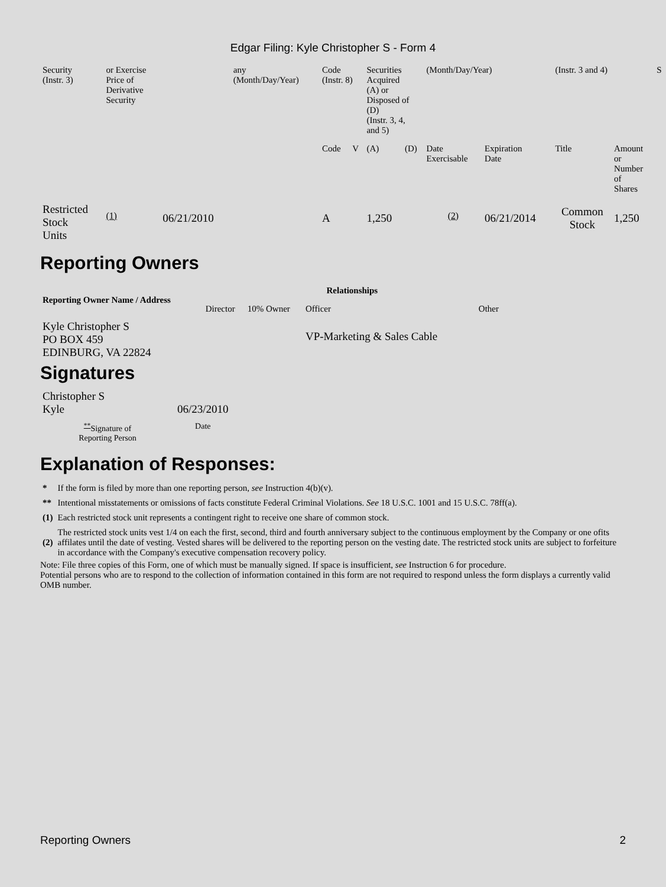Edgar Filing: Kyle Christopher S - Form 4
| Security (Instr. 3) | or Exercise Price of Derivative Security | | any (Month/Day/Year) | Code (Instr. 8) | | Securities Acquired (A) or Disposed of (D) (Instr. 3, 4, and 5) | | (Month/Day/Year) | | (Instr. 3 and 4) | | S |
| | | | | Code | V | (A) | (D) | Date Exercisable | Expiration Date | Title | Amount or Number of Shares | |
| Restricted Stock Units | <sup>(1)</sup> | 06/21/2010 | | A | | 1,250 | | <sup>(2)</sup> | 06/21/2014 | Common Stock | 1,250 | |
Reporting Owners
| Reporting Owner Name / Address | Relationships | | | |
| --- | --- | --- | --- | --- |
| | Director | 10% Owner | Officer | Other |
| Kyle Christopher S PO BOX 459 EDINBURG, VA 22824 | | | VP-Marketing & Sales Cable | |
Signatures
| Christopher S Kyle | 06/23/2010 |
| <sup>**</sup> Signature of Reporting Person | Date |
Explanation of Responses:
| * | If the form is filed by more than one reporting person, see Instruction 4(b)(v). |
| ** | Intentional misstatements or omissions of facts constitute Federal Criminal Violations. See 18 U.S.C. 1001 and 15 U.S.C. 78ff(a). |
| (1) | Each restricted stock unit represents a contingent right to receive one share of common stock. |
| (2) | The restricted stock units vest 1/4 on each the first, second, third and fourth anniversary subject to the continuous employment by the Company or one ofits affilates until the date of vesting. Vested shares will be delivered to the reporting person on the vesting date. The restricted stock units are subject to forfeiture in accordance with the Company's executive compensation recovery policy. |
Note: File three copies of this Form, one of which must be manually signed. If space is insufficient, see Instruction 6 for procedure.
Potential persons who are to respond to the collection of information contained in this form are not required to respond unless the form displays a currently valid OMB number.
Reporting Owners 2